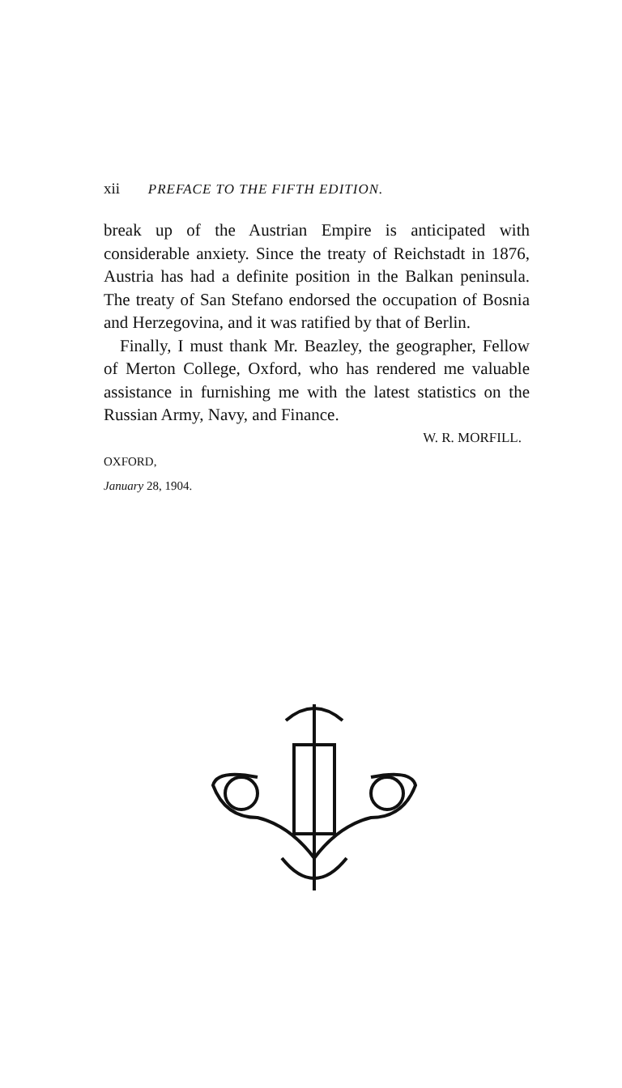xii PREFACE TO THE FIFTH EDITION.
break up of the Austrian Empire is anticipated with considerable anxiety. Since the treaty of Reichstadt in 1876, Austria has had a definite position in the Balkan peninsula. The treaty of San Stefano endorsed the occupation of Bosnia and Herzegovina, and it was ratified by that of Berlin.
Finally, I must thank Mr. Beazley, the geographer, Fellow of Merton College, Oxford, who has rendered me valuable assistance in furnishing me with the latest statistics on the Russian Army, Navy, and Finance.
W. R. MORFILL.
OXFORD,
January 28, 1904.